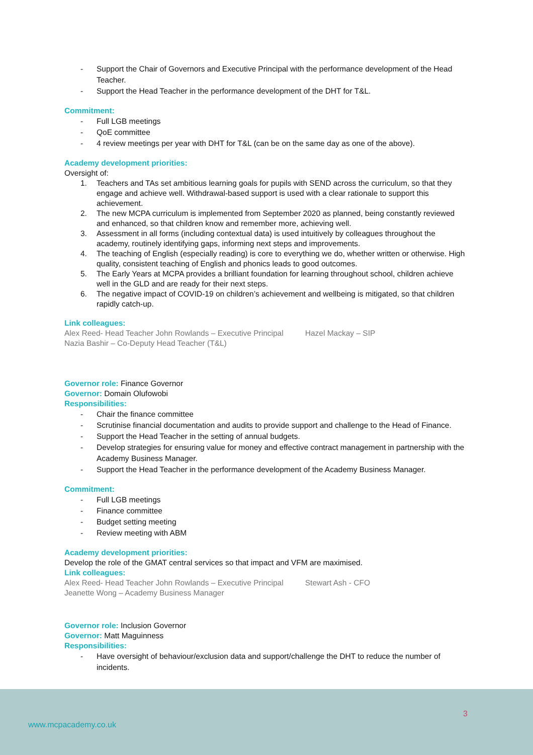- Support the Chair of Governors and Executive Principal with the performance development of the Head Teacher.
- Support the Head Teacher in the performance development of the DHT for T&L.
Commitment:
- Full LGB meetings
- QoE committee
- 4 review meetings per year with DHT for T&L (can be on the same day as one of the above).
Academy development priorities:
Oversight of:
1. Teachers and TAs set ambitious learning goals for pupils with SEND across the curriculum, so that they engage and achieve well. Withdrawal-based support is used with a clear rationale to support this achievement.
2. The new MCPA curriculum is implemented from September 2020 as planned, being constantly reviewed and enhanced, so that children know and remember more, achieving well.
3. Assessment in all forms (including contextual data) is used intuitively by colleagues throughout the academy, routinely identifying gaps, informing next steps and improvements.
4. The teaching of English (especially reading) is core to everything we do, whether written or otherwise. High quality, consistent teaching of English and phonics leads to good outcomes.
5. The Early Years at MCPA provides a brilliant foundation for learning throughout school, children achieve well in the GLD and are ready for their next steps.
6. The negative impact of COVID-19 on children’s achievement and wellbeing is mitigated, so that children rapidly catch-up.
Link colleagues:
Alex Reed- Head Teacher John Rowlands – Executive Principal Hazel Mackay – SIP
Nazia Bashir – Co-Deputy Head Teacher (T&L)
Governor role: Finance Governor
Governor: Domain Olufowobi
Responsibilities:
- Chair the finance committee
- Scrutinise financial documentation and audits to provide support and challenge to the Head of Finance.
- Support the Head Teacher in the setting of annual budgets.
- Develop strategies for ensuring value for money and effective contract management in partnership with the Academy Business Manager.
- Support the Head Teacher in the performance development of the Academy Business Manager.
Commitment:
- Full LGB meetings
- Finance committee
- Budget setting meeting
- Review meeting with ABM
Academy development priorities:
Develop the role of the GMAT central services so that impact and VFM are maximised.
Link colleagues:
Alex Reed- Head Teacher John Rowlands – Executive Principal Stewart Ash - CFO
Jeanette Wong – Academy Business Manager
Governor role: Inclusion Governor
Governor: Matt Maguinness
Responsibilities:
- Have oversight of behaviour/exclusion data and support/challenge the DHT to reduce the number of incidents.
3
www.mcpacademy.co.uk